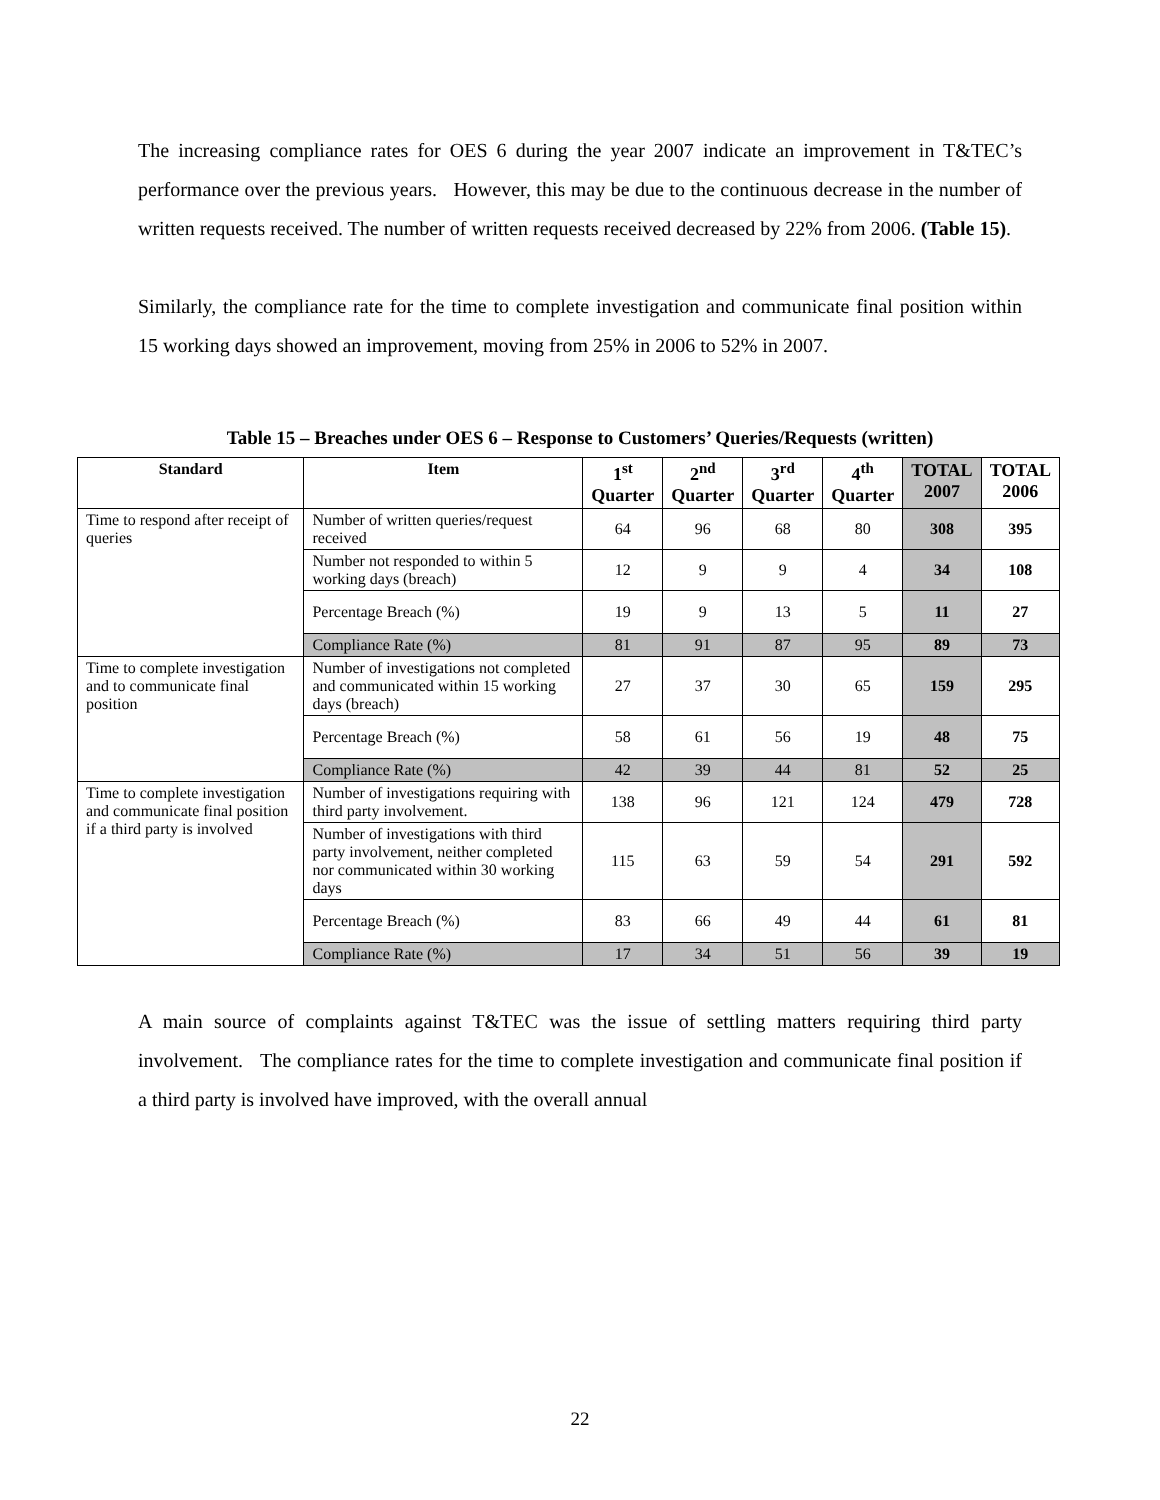The increasing compliance rates for OES 6 during the year 2007 indicate an improvement in T&TEC’s performance over the previous years. However, this may be due to the continuous decrease in the number of written requests received. The number of written requests received decreased by 22% from 2006. (Table 15).
Similarly, the compliance rate for the time to complete investigation and communicate final position within 15 working days showed an improvement, moving from 25% in 2006 to 52% in 2007.
Table 15 – Breaches under OES 6 – Response to Customers’ Queries/Requests (written)
| Standard | Item | 1<sup>st</sup> Quarter | 2<sup>nd</sup> Quarter | 3<sup>rd</sup> Quarter | 4<sup>th</sup> Quarter | TOTAL 2007 | TOTAL 2006 |
| --- | --- | --- | --- | --- | --- | --- | --- |
| Time to respond after receipt of queries | Number of written queries/request received | 64 | 96 | 68 | 80 | 308 | 395 |
| | Number not responded to within 5 working days (breach) | 12 | 9 | 9 | 4 | 34 | 108 |
| | Percentage Breach (%) | 19 | 9 | 13 | 5 | 11 | 27 |
| | Compliance Rate (%) | 81 | 91 | 87 | 95 | 89 | 73 |
| Time to complete investigation and to communicate final position | Number of investigations not completed and communicated within 15 working days (breach) | 27 | 37 | 30 | 65 | 159 | 295 |
| | Percentage Breach (%) | 58 | 61 | 56 | 19 | 48 | 75 |
| | Compliance Rate (%) | 42 | 39 | 44 | 81 | 52 | 25 |
| Time to complete investigation and communicate final position if a third party is involved | Number of investigations requiring with third party involvement. | 138 | 96 | 121 | 124 | 479 | 728 |
| | Number of investigations with third party involvement, neither completed nor communicated within 30 working days | 115 | 63 | 59 | 54 | 291 | 592 |
| | Percentage Breach (%) | 83 | 66 | 49 | 44 | 61 | 81 |
| | Compliance Rate (%) | 17 | 34 | 51 | 56 | 39 | 19 |
A main source of complaints against T&TEC was the issue of settling matters requiring third party involvement. The compliance rates for the time to complete investigation and communicate final position if a third party is involved have improved, with the overall annual
22